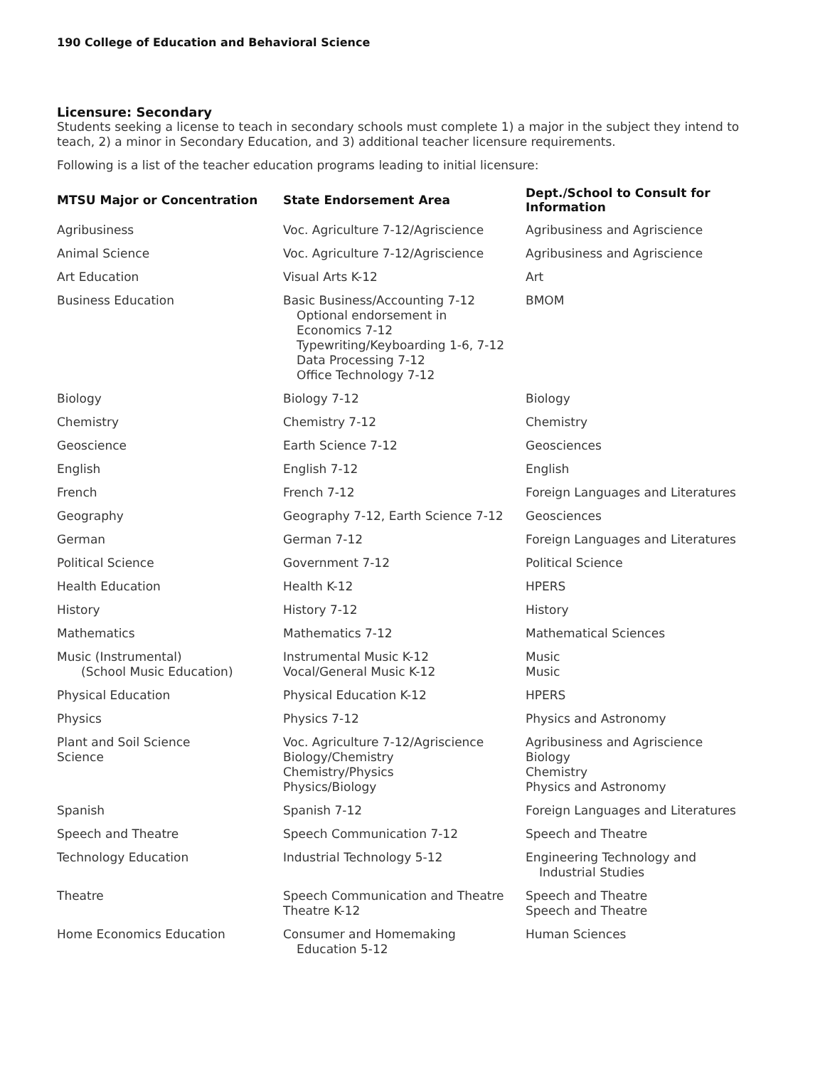190 College of Education and Behavioral Science
Licensure: Secondary
Students seeking a license to teach in secondary schools must complete 1) a major in the subject they intend to teach, 2) a minor in Secondary Education, and 3) additional teacher licensure requirements.
Following is a list of the teacher education programs leading to initial licensure:
| MTSU Major or Concentration | State Endorsement Area | Dept./School to Consult for Information |
| --- | --- | --- |
| Agribusiness | Voc. Agriculture 7-12/Agriscience | Agribusiness and Agriscience |
| Animal Science | Voc. Agriculture 7-12/Agriscience | Agribusiness and Agriscience |
| Art Education | Visual Arts K-12 | Art |
| Business Education | Basic Business/Accounting 7-12 Optional endorsement in Economics 7-12 Typewriting/Keyboarding 1-6, 7-12 Data Processing 7-12 Office Technology 7-12 | BMOM |
| Biology | Biology 7-12 | Biology |
| Chemistry | Chemistry 7-12 | Chemistry |
| Geoscience | Earth Science 7-12 | Geosciences |
| English | English 7-12 | English |
| French | French 7-12 | Foreign Languages and Literatures |
| Geography | Geography 7-12, Earth Science 7-12 | Geosciences |
| German | German 7-12 | Foreign Languages and Literatures |
| Political Science | Government 7-12 | Political Science |
| Health Education | Health K-12 | HPERS |
| History | History 7-12 | History |
| Mathematics | Mathematics 7-12 | Mathematical Sciences |
| Music (Instrumental) (School Music Education) | Instrumental Music K-12 Vocal/General Music K-12 | Music Music |
| Physical Education | Physical Education K-12 | HPERS |
| Physics | Physics 7-12 | Physics and Astronomy |
| Plant and Soil Science Science | Voc. Agriculture 7-12/Agriscience Biology/Chemistry Chemistry/Physics Physics/Biology | Agribusiness and Agriscience Biology Chemistry Physics and Astronomy |
| Spanish | Spanish 7-12 | Foreign Languages and Literatures |
| Speech and Theatre | Speech Communication 7-12 | Speech and Theatre |
| Technology Education | Industrial Technology 5-12 | Engineering Technology and Industrial Studies |
| Theatre | Speech Communication and Theatre Theatre K-12 | Speech and Theatre Speech and Theatre |
| Home Economics Education | Consumer and Homemaking Education 5-12 | Human Sciences |